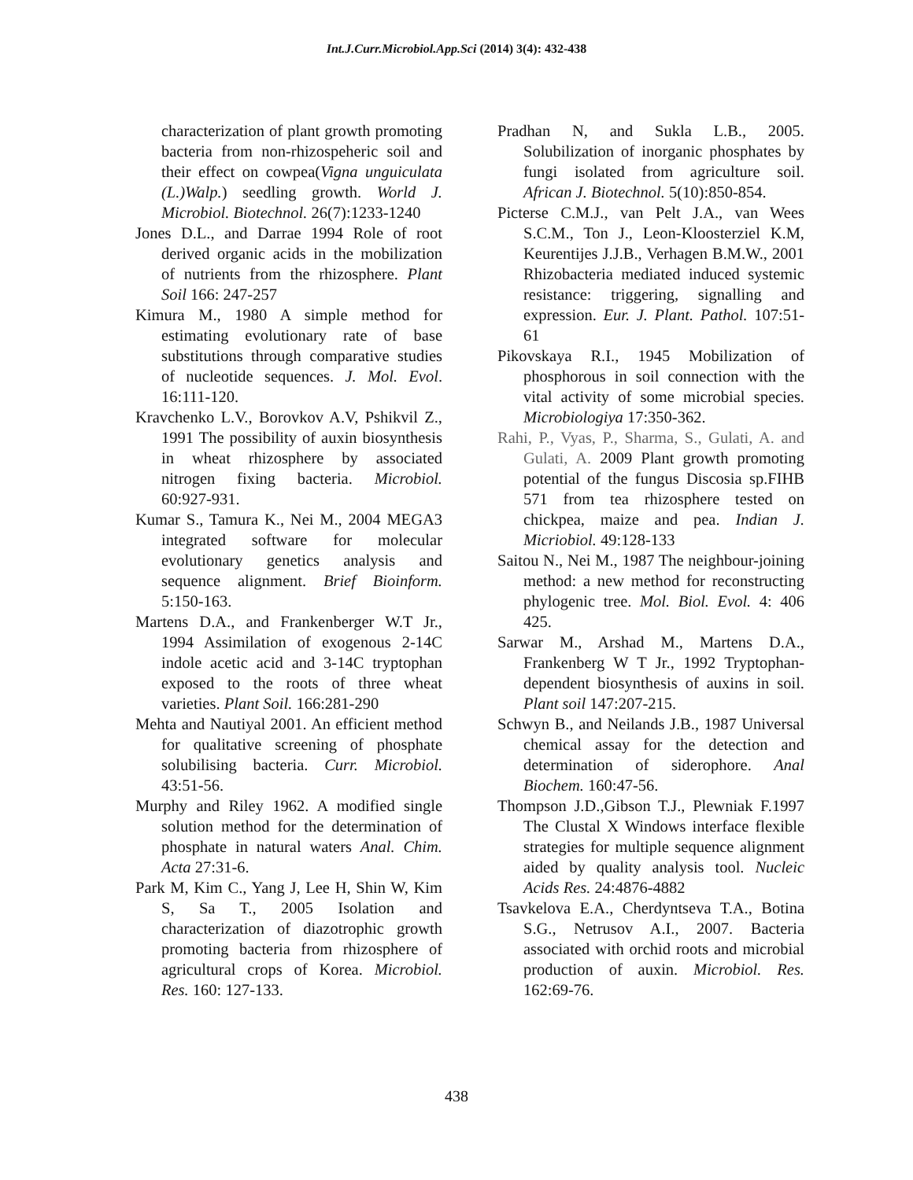Int.J.Curr.Microbiol.App.Sci (2014) 3(4): 432-438
characterization of plant growth promoting bacteria from non-rhizospeheric soil and their effect on cowpea(Vigna unguiculata (L.)Walp.) seedling growth. World J. Microbiol. Biotechnol. 26(7):1233-1240
Jones D.L., and Darrae 1994 Role of root derived organic acids in the mobilization of nutrients from the rhizosphere. Plant Soil 166: 247-257
Kimura M., 1980 A simple method for estimating evolutionary rate of base substitutions through comparative studies of nucleotide sequences. J. Mol. Evol. 16:111-120.
Kravchenko L.V., Borovkov A.V, Pshikvil Z., 1991 The possibility of auxin biosynthesis in wheat rhizosphere by associated nitrogen fixing bacteria. Microbiol. 60:927-931.
Kumar S., Tamura K., Nei M., 2004 MEGA3 integrated software for molecular evolutionary genetics analysis and sequence alignment. Brief Bioinform. 5:150-163.
Martens D.A., and Frankenberger W.T Jr., 1994 Assimilation of exogenous 2-14C indole acetic acid and 3-14C tryptophan exposed to the roots of three wheat varieties. Plant Soil. 166:281-290
Mehta and Nautiyal 2001. An efficient method for qualitative screening of phosphate solubilising bacteria. Curr. Microbiol. 43:51-56.
Murphy and Riley 1962. A modified single solution method for the determination of phosphate in natural waters Anal. Chim. Acta 27:31-6.
Park M, Kim C., Yang J, Lee H, Shin W, Kim S, Sa T., 2005 Isolation and characterization of diazotrophic growth promoting bacteria from rhizosphere of agricultural crops of Korea. Microbiol. Res. 160: 127-133.
Pradhan N, and Sukla L.B., 2005. Solubilization of inorganic phosphates by fungi isolated from agriculture soil. African J. Biotechnol. 5(10):850-854.
Picterse C.M.J., van Pelt J.A., van Wees S.C.M., Ton J., Leon-Kloosterziel K.M, Keurentijes J.J.B., Verhagen B.M.W., 2001 Rhizobacteria mediated induced systemic resistance: triggering, signalling and expression. Eur. J. Plant. Pathol. 107:51-61
Pikovskaya R.I., 1945 Mobilization of phosphorous in soil connection with the vital activity of some microbial species. Microbiologiya 17:350-362.
Rahi, P., Vyas, P., Sharma, S., Gulati, A. and Gulati, A. 2009 Plant growth promoting potential of the fungus Discosia sp.FIHB 571 from tea rhizosphere tested on chickpea, maize and pea. Indian J. Micriobiol. 49:128-133
Saitou N., Nei M., 1987 The neighbour-joining method: a new method for reconstructing phylogenic tree. Mol. Biol. Evol. 4: 406 425.
Sarwar M., Arshad M., Martens D.A., Frankenberg W T Jr., 1992 Tryptophan-dependent biosynthesis of auxins in soil. Plant soil 147:207-215.
Schwyn B., and Neilands J.B., 1987 Universal chemical assay for the detection and determination of siderophore. Anal Biochem. 160:47-56.
Thompson J.D.,Gibson T.J., Plewniak F.1997 The Clustal X Windows interface flexible strategies for multiple sequence alignment aided by quality analysis tool. Nucleic Acids Res. 24:4876-4882
Tsavkelova E.A., Cherdyntseva T.A., Botina S.G., Netrusov A.I., 2007. Bacteria associated with orchid roots and microbial production of auxin. Microbiol. Res. 162:69-76.
438